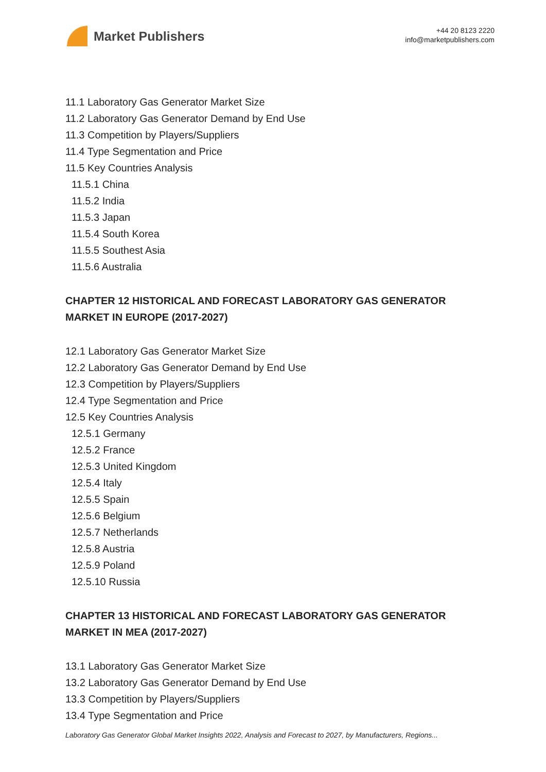Market Publishers
+44 20 8123 2220
info@marketpublishers.com
11.1 Laboratory Gas Generator Market Size
11.2 Laboratory Gas Generator Demand by End Use
11.3 Competition by Players/Suppliers
11.4 Type Segmentation and Price
11.5 Key Countries Analysis
11.5.1 China
11.5.2 India
11.5.3 Japan
11.5.4 South Korea
11.5.5 Southest Asia
11.5.6 Australia
CHAPTER 12 HISTORICAL AND FORECAST LABORATORY GAS GENERATOR MARKET IN EUROPE (2017-2027)
12.1 Laboratory Gas Generator Market Size
12.2 Laboratory Gas Generator Demand by End Use
12.3 Competition by Players/Suppliers
12.4 Type Segmentation and Price
12.5 Key Countries Analysis
12.5.1 Germany
12.5.2 France
12.5.3 United Kingdom
12.5.4 Italy
12.5.5 Spain
12.5.6 Belgium
12.5.7 Netherlands
12.5.8 Austria
12.5.9 Poland
12.5.10 Russia
CHAPTER 13 HISTORICAL AND FORECAST LABORATORY GAS GENERATOR MARKET IN MEA (2017-2027)
13.1 Laboratory Gas Generator Market Size
13.2 Laboratory Gas Generator Demand by End Use
13.3 Competition by Players/Suppliers
13.4 Type Segmentation and Price
Laboratory Gas Generator Global Market Insights 2022, Analysis and Forecast to 2027, by Manufacturers, Regions...